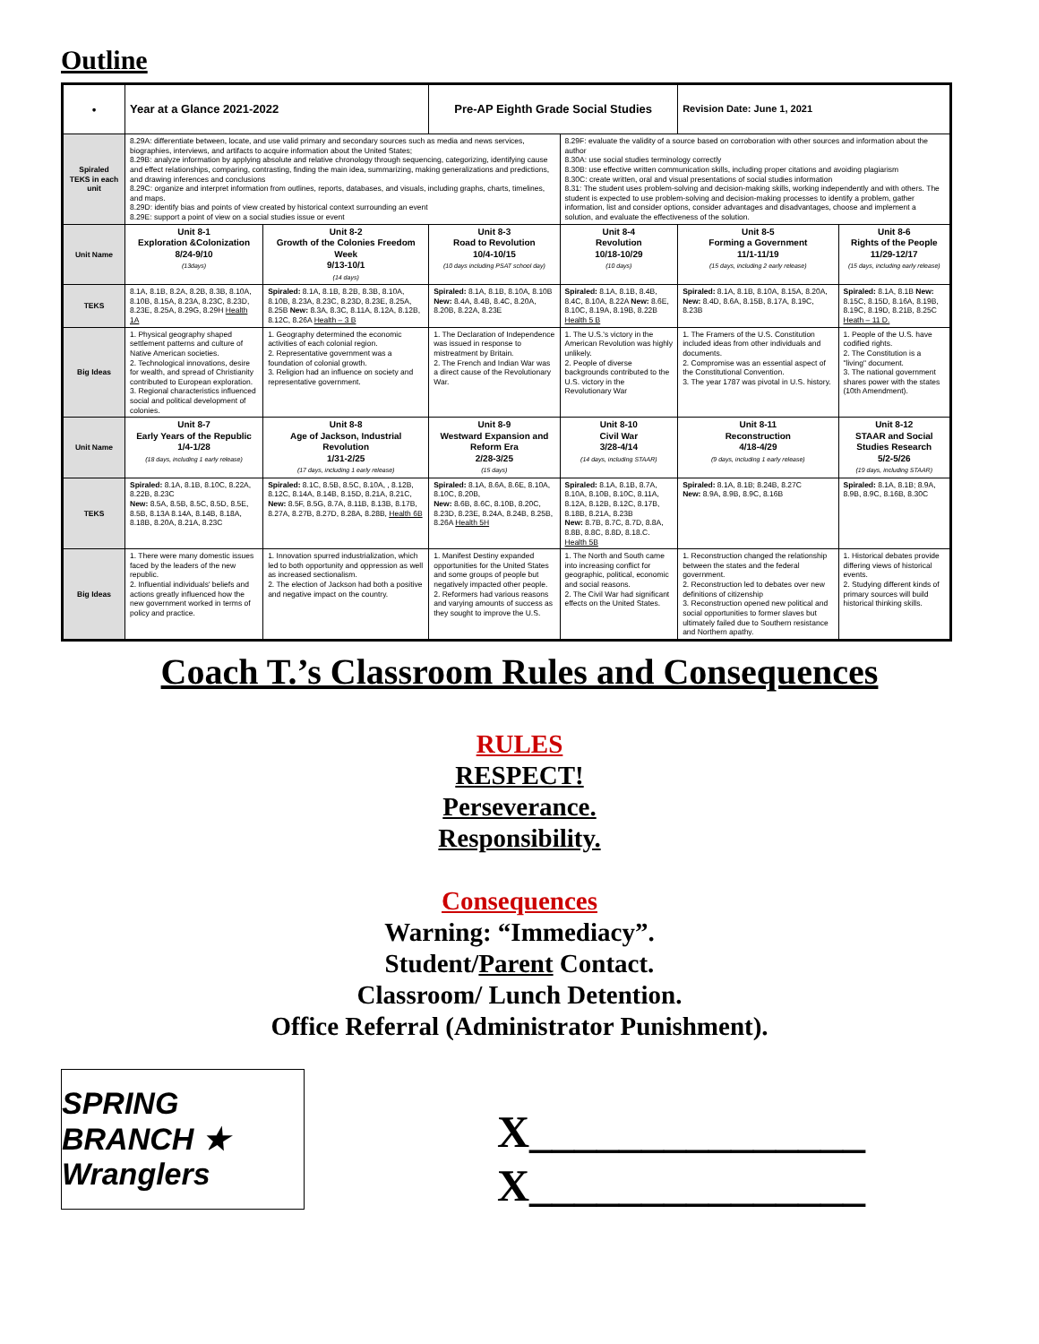Outline
| ● | Year at a Glance 2021-2022 | | Pre-AP Eighth Grade Social Studies | | Revision Date: June 1, 2021 | |
| Spiraled TEKS in each unit | 8.29A: differentiate between, locate, and use valid primary and secondary sources such as media and news services, biographies, interviews, and artifacts to acquire information about the United States; 8.29B: analyze information by applying absolute and relative chronology through sequencing, categorizing, identifying cause and effect relationships, comparing, contrasting, finding the main idea, summarizing, making generalizations and predictions, and drawing inferences and conclusions 8.29C: organize and interpret information from outlines, reports, databases, and visuals, including graphs, charts, timelines, and maps. 8.29D: identify bias and points of view created by historical context surrounding an event 8.29E: support a point of view on a social studies issue or event | | | 8.29F: evaluate the validity of a source based on corroboration with other sources and information about the author 8.30A: use social studies terminology correctly 8.30B: use effective written communication skills, including proper citations and avoiding plagiarism 8.30C: create written, oral and visual presentations of social studies information 8.31: The student uses problem-solving and decision-making skills, working independently and with others. The student is expected to use problem-solving and decision-making processes to identify a problem, gather information, list and consider options, consider advantages and disadvantages, choose and implement a solution, and evaluate the effectiveness of the solution. | | |
| Unit Name | Unit 8-1 Exploration &Colonization 8/24-9/10 (13days) | Unit 8-2 Growth of the Colonies Freedom Week 9/13-10/1 (14 days) | Unit 8-3 Road to Revolution 10/4-10/15 (10 days including PSAT school day) | Unit 8-4 Revolution 10/18-10/29 (10 days) | Unit 8-5 Forming a Government 11/1-11/19 (15 days, including 2 early release) | Unit 8-6 Rights of the People 11/29-12/17 (15 days, including early release) |
| TEKS | 8.1A, 8.1B, 8.2A, 8.2B, 8.3B, 8.10A, 8.10B, 8.15A, 8.23A, 8.23C, 8.23D, 8.23E, 8.25A, 8.29G, 8.29H Health 1A | Spiraled: 8.1A, 8.1B, 8.2B, 8.3B, 8.10A, 8.10B, 8.23A, 8.23C, 8.23D, 8.23E, 8.25A, 8.25B New: 8.3A, 8.3C, 8.11A, 8.12A, 8.12B, 8.12C, 8.26A Health – 3 B | Spiraled: 8.1A, 8.1B, 8.10A, 8.10B New: 8.4A, 8.4B, 8.4C, 8.20A, 8.20B, 8.22A, 8.23E | Spiraled: 8.1A, 8.1B, 8.4B, 8.4C, 8.10A, 8.22A New: 8.6E, 8.10C, 8.19A, 8.19B, 8.22B Health 5 B | Spiraled: 8.1A, 8.1B, 8.10A, 8.15A, 8.20A, New: 8.4D, 8.6A, 8.15B, 8.17A, 8.19C, 8.23B | Spiraled: 8.1A, 8.1B New: 8.15C, 8.15D, 8.16A, 8.19B, 8.19C, 8.19D, 8.21B, 8.25C Heath – 11 D. |
| Big Ideas | 1. Physical geography shaped settlement patterns and culture of Native American societies. 2. Technological innovations, desire for wealth, and spread of Christianity contributed to European exploration. 3. Regional characteristics influenced social and political development of colonies. | 1. Geography determined the economic activities of each colonial region. 2. Representative government was a foundation of colonial growth. 3. Religion had an influence on society and representative government. | 1. The Declaration of Independence was issued in response to mistreatment by Britain. 2. The French and Indian War was a direct cause of the Revolutionary War. | 1. The U.S.'s victory in the American Revolution was highly unlikely. 2. People of diverse backgrounds contributed to the U.S. victory in the Revolutionary War | 1. The Framers of the U.S. Constitution included ideas from other individuals and documents. 2. Compromise was an essential aspect of the Constitutional Convention. 3. The year 1787 was pivotal in U.S. history. | 1. People of the U.S. have codified rights. 2. The Constitution is a "living" document. 3. The national government shares power with the states (10th Amendment). |
| Unit Name | Unit 8-7 Early Years of the Republic 1/4-1/28 (18 days, including 1 early release) | Unit 8-8 Age of Jackson, Industrial Revolution 1/31-2/25 (17 days, including 1 early release) | Unit 8-9 Westward Expansion and Reform Era 2/28-3/25 (15 days) | Unit 8-10 Civil War 3/28-4/14 (14 days, including STAAR) | Unit 8-11 Reconstruction 4/18-4/29 (9 days, including 1 early release) | Unit 8-12 STAAR and Social Studies Research 5/2-5/26 (19 days, including STAAR) |
| TEKS | Spiraled: 8.1A, 8.1B, 8.10C, 8.22A, 8.22B, 8.23C New: 8.5A, 8.5B, 8.5C, 8.5D, 8.5E, 8.5B, 8.13A 8.14A, 8.14B, 8.18A, 8.18B, 8.20A, 8.21A, 8.23C | Spiraled: 8.1C, 8.5B, 8.5C, 8.10A, , 8.12B, 8.12C, 8.14A, 8.14B, 8.15D, 8.21A, 8.21C, New: 8.5F, 8.5G, 8.7A, 8.11B, 8.13B, 8.17B, 8.27A, 8.27B, 8.27D, 8.28A, 8.28B, Health 6B | Spiraled: 8.1A, 8.6A, 8.6E, 8.10A, 8.10C, 8.20B, New: 8.6B, 8.6C, 8.10B, 8.20C, 8.23D, 8.23E, 8.24A, 8.24B, 8.25B, 8.26A Health 5H | Spiraled: 8.1A, 8.1B, 8.7A, 8.10A, 8.10B, 8.10C, 8.11A, 8.12A, 8.12B, 8.12C, 8.17B, 8.18B, 8.21A, 8.23B New: 8.7B, 8.7C, 8.7D, 8.8A, 8.8B, 8.8C, 8.8D, 8.18.C. Health 5B | Spiraled: 8.1A, 8.1B; 8.24B, 8.27C New: 8.9A, 8.9B, 8.9C, 8.16B | Spiraled: 8.1A, 8.1B; 8.9A, 8.9B, 8.9C, 8.16B, 8.30C |
| Big Ideas | 1. There were many domestic issues faced by the leaders of the new republic. 2. Influential individuals' beliefs and actions greatly influenced how the new government worked in terms of policy and practice. | 1. Innovation spurred industrialization, which led to both opportunity and oppression as well as increased sectionalism. 2. The election of Jackson had both a positive and negative impact on the country. | 1. Manifest Destiny expanded opportunities for the United States and some groups of people but negatively impacted other people. 2. Reformers had various reasons and varying amounts of success as they sought to improve the U.S. | 1. The North and South came into increasing conflict for geographic, political, economic and social reasons. 2. The Civil War had significant effects on the United States. | 1. Reconstruction changed the relationship between the states and the federal government. 2. Reconstruction led to debates over new definitions of citizenship 3. Reconstruction opened new political and social opportunities to former slaves but ultimately failed due to Southern resistance and Northern apathy. | 1. Historical debates provide differing views of historical events. 2. Studying different kinds of primary sources will build historical thinking skills. |
Coach T.’s Classroom Rules and Consequences
RULES
RESPECT!
Perseverance.
Responsibility.
Consequences
Warning: “Immediacy”.
Student/Parent Contact.
Classroom/ Lunch Detention.
Office Referral (Administrator Punishment).
SPRING BRANCH ★ Wranglers
X_______________
X_______________